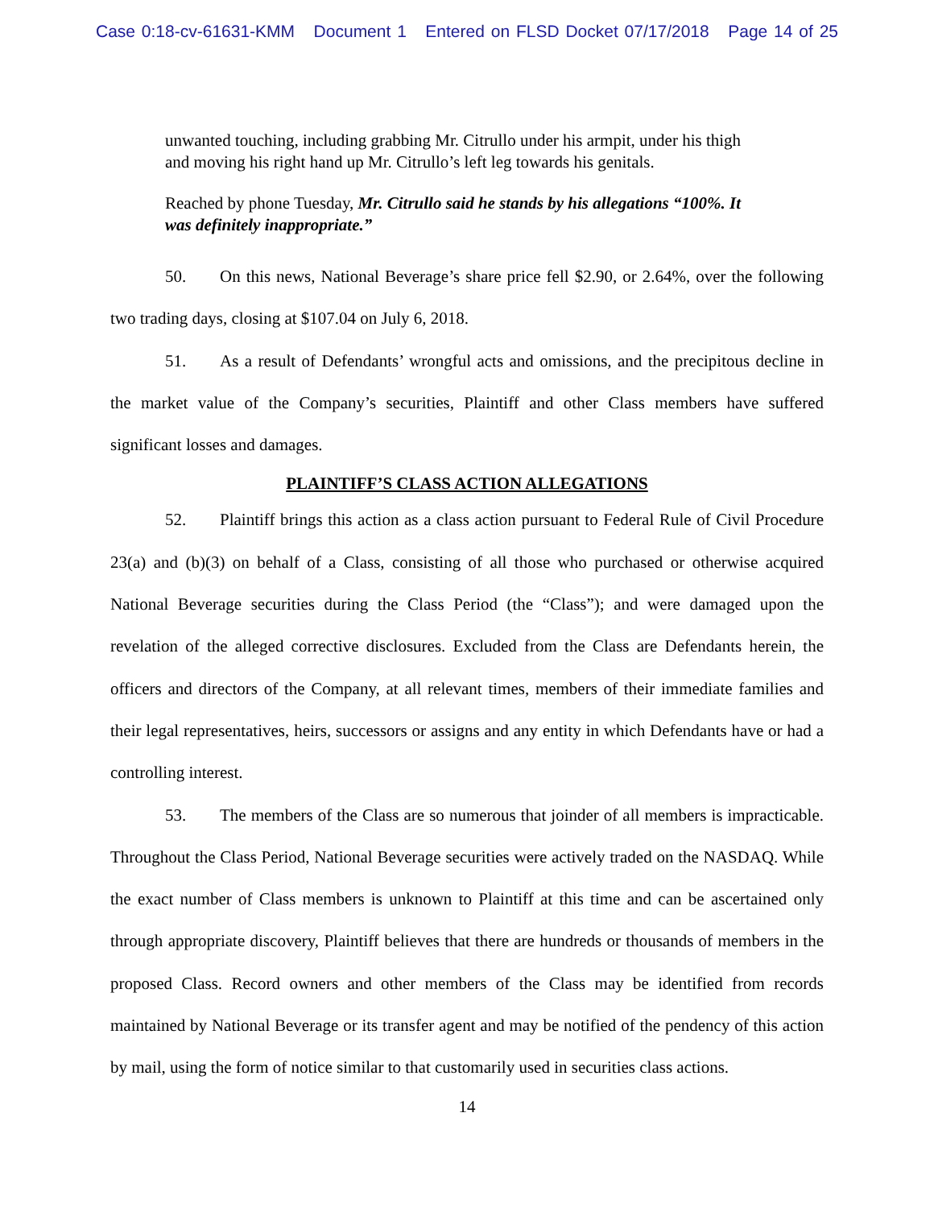Case 0:18-cv-61631-KMM Document 1 Entered on FLSD Docket 07/17/2018 Page 14 of 25
unwanted touching, including grabbing Mr. Citrullo under his armpit, under his thigh and moving his right hand up Mr. Citrullo’s left leg towards his genitals.
Reached by phone Tuesday, Mr. Citrullo said he stands by his allegations “100%. It was definitely inappropriate.”
50. On this news, National Beverage’s share price fell $2.90, or 2.64%, over the following two trading days, closing at $107.04 on July 6, 2018.
51. As a result of Defendants’ wrongful acts and omissions, and the precipitous decline in the market value of the Company’s securities, Plaintiff and other Class members have suffered significant losses and damages.
PLAINTIFF’S CLASS ACTION ALLEGATIONS
52. Plaintiff brings this action as a class action pursuant to Federal Rule of Civil Procedure 23(a) and (b)(3) on behalf of a Class, consisting of all those who purchased or otherwise acquired National Beverage securities during the Class Period (the “Class”); and were damaged upon the revelation of the alleged corrective disclosures. Excluded from the Class are Defendants herein, the officers and directors of the Company, at all relevant times, members of their immediate families and their legal representatives, heirs, successors or assigns and any entity in which Defendants have or had a controlling interest.
53. The members of the Class are so numerous that joinder of all members is impracticable. Throughout the Class Period, National Beverage securities were actively traded on the NASDAQ. While the exact number of Class members is unknown to Plaintiff at this time and can be ascertained only through appropriate discovery, Plaintiff believes that there are hundreds or thousands of members in the proposed Class. Record owners and other members of the Class may be identified from records maintained by National Beverage or its transfer agent and may be notified of the pendency of this action by mail, using the form of notice similar to that customarily used in securities class actions.
14